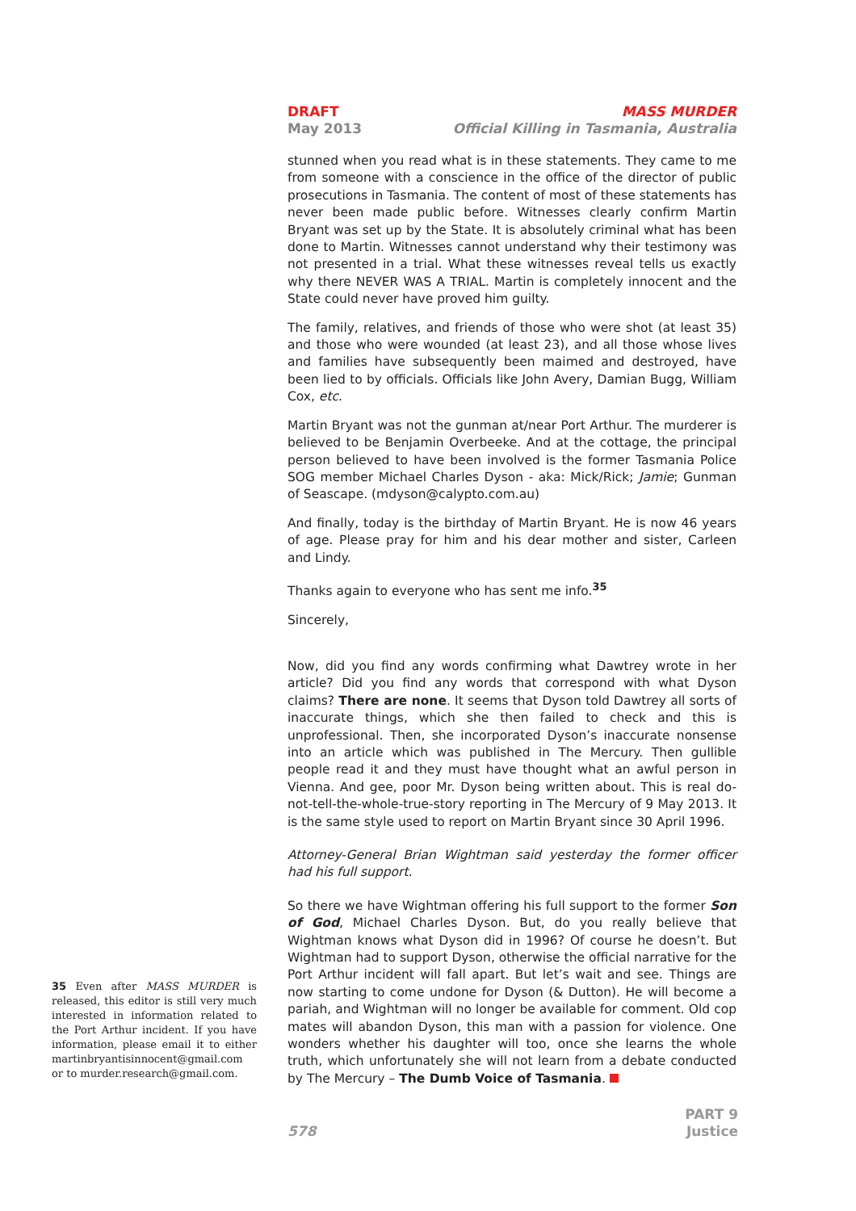DRAFT
May 2013
MASS MURDER
Official Killing in Tasmania, Australia
stunned when you read what is in these statements. They came to me from someone with a conscience in the office of the director of public prosecutions in Tasmania. The content of most of these statements has never been made public before. Witnesses clearly confirm Martin Bryant was set up by the State. It is absolutely criminal what has been done to Martin. Witnesses cannot understand why their testimony was not presented in a trial. What these witnesses reveal tells us exactly why there NEVER WAS A TRIAL. Martin is completely innocent and the State could never have proved him guilty.
The family, relatives, and friends of those who were shot (at least 35) and those who were wounded (at least 23), and all those whose lives and families have subsequently been maimed and destroyed, have been lied to by officials. Officials like John Avery, Damian Bugg, William Cox, etc.
Martin Bryant was not the gunman at/near Port Arthur. The murderer is believed to be Benjamin Overbeeke. And at the cottage, the principal person believed to have been involved is the former Tasmania Police SOG member Michael Charles Dyson - aka: Mick/Rick; Jamie; Gunman of Seascape. (mdyson@calypto.com.au)
And finally, today is the birthday of Martin Bryant. He is now 46 years of age. Please pray for him and his dear mother and sister, Carleen and Lindy.
Thanks again to everyone who has sent me info.<sup>35</sup>
Sincerely,
Now, did you find any words confirming what Dawtrey wrote in her article? Did you find any words that correspond with what Dyson claims? There are none. It seems that Dyson told Dawtrey all sorts of inaccurate things, which she then failed to check and this is unprofessional. Then, she incorporated Dyson’s inaccurate nonsense into an article which was published in The Mercury. Then gullible people read it and they must have thought what an awful person in Vienna. And gee, poor Mr. Dyson being written about. This is real do-not-tell-the-whole-true-story reporting in The Mercury of 9 May 2013. It is the same style used to report on Martin Bryant since 30 April 1996.
Attorney-General Brian Wightman said yesterday the former officer had his full support.
So there we have Wightman offering his full support to the former Son of God, Michael Charles Dyson. But, do you really believe that Wightman knows what Dyson did in 1996? Of course he doesn’t. But Wightman had to support Dyson, otherwise the official narrative for the Port Arthur incident will fall apart. But let’s wait and see. Things are now starting to come undone for Dyson (& Dutton). He will become a pariah, and Wightman will no longer be available for comment. Old cop mates will abandon Dyson, this man with a passion for violence. One wonders whether his daughter will too, once she learns the whole truth, which unfortunately she will not learn from a debate conducted by The Mercury – The Dumb Voice of Tasmania.
35 Even after MASS MURDER is released, this editor is still very much interested in information related to the Port Arthur incident. If you have information, please email it to either martinbryantisinnocent@gmail.com or to murder.research@gmail.com.
578
PART 9
Justice